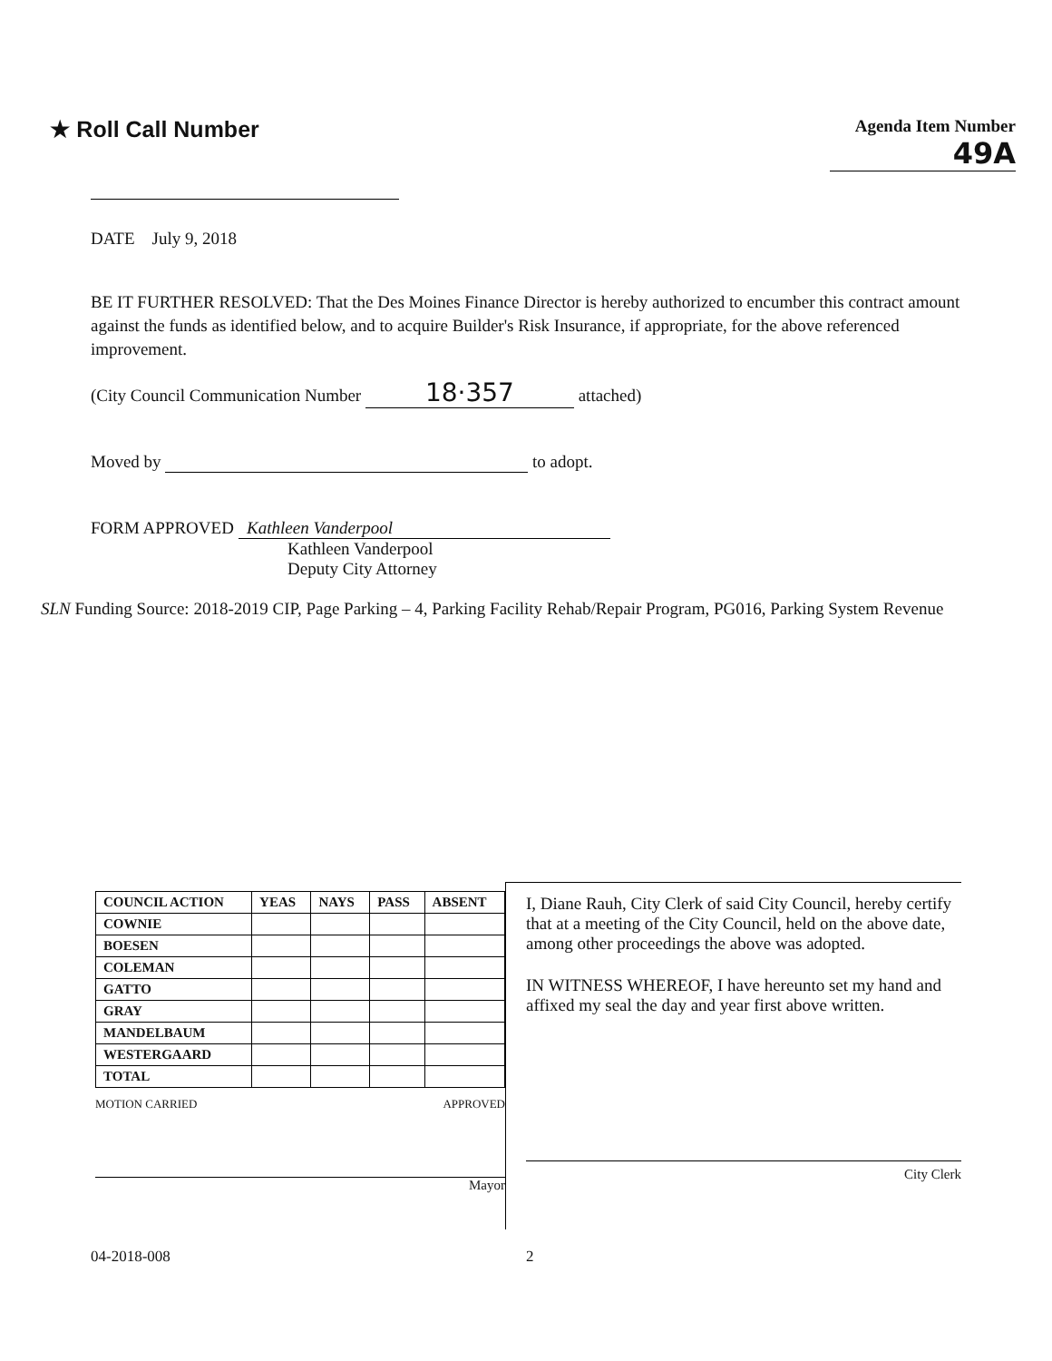★ Roll Call Number
Agenda Item Number
49A
DATE July 9, 2018
BE IT FURTHER RESOLVED: That the Des Moines Finance Director is hereby authorized to encumber this contract amount against the funds as identified below, and to acquire Builder's Risk Insurance, if appropriate, for the above referenced improvement.
(City Council Communication Number 18·357 attached)
Moved by to adopt.
FORM APPROVED Kathleen Vanderpool
Kathleen Vanderpool
Deputy City Attorney
SLN Funding Source: 2018-2019 CIP, Page Parking – 4, Parking Facility Rehab/Repair Program, PG016, Parking System Revenue
| COUNCIL ACTION | YEAS | NAYS | PASS | ABSENT |
| --- | --- | --- | --- | --- |
| COWNIE | | | | |
| BOESEN | | | | |
| COLEMAN | | | | |
| GATTO | | | | |
| GRAY | | | | |
| MANDELBAUM | | | | |
| WESTERGAARD | | | | |
| TOTAL | | | | |
MOTION CARRIED APPROVED
Mayor
I, Diane Rauh, City Clerk of said City Council, hereby certify that at a meeting of the City Council, held on the above date, among other proceedings the above was adopted.
IN WITNESS WHEREOF, I have hereunto set my hand and affixed my seal the day and year first above written.
City Clerk
04-2018-008 2